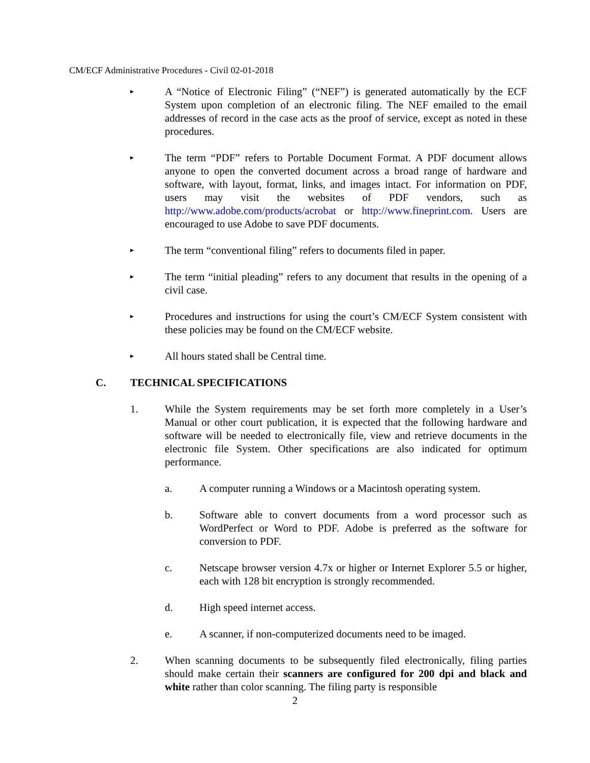CM/ECF Administrative Procedures - Civil 02-01-2018
▸
A “Notice of Electronic Filing” (“NEF”) is generated automatically by the ECF System upon completion of an electronic filing. The NEF emailed to the email addresses of record in the case acts as the proof of service, except as noted in these procedures.
▸
The term “PDF” refers to Portable Document Format. A PDF document allows anyone to open the converted document across a broad range of hardware and software, with layout, format, links, and images intact. For information on PDF, users may visit the websites of PDF vendors, such as http://www.adobe.com/products/acrobat or http://www.fineprint.com. Users are encouraged to use Adobe to save PDF documents.
▸
The term “conventional filing” refers to documents filed in paper.
▸
The term “initial pleading” refers to any document that results in the opening of a civil case.
▸
Procedures and instructions for using the court’s CM/ECF System consistent with these policies may be found on the CM/ECF website.
▸
All hours stated shall be Central time.
C. TECHNICAL SPECIFICATIONS
1. While the System requirements may be set forth more completely in a User’s Manual or other court publication, it is expected that the following hardware and software will be needed to electronically file, view and retrieve documents in the electronic file System. Other specifications are also indicated for optimum performance.
a. A computer running a Windows or a Macintosh operating system.
b. Software able to convert documents from a word processor such as WordPerfect or Word to PDF. Adobe is preferred as the software for conversion to PDF.
c. Netscape browser version 4.7x or higher or Internet Explorer 5.5 or higher, each with 128 bit encryption is strongly recommended.
d. High speed internet access.
e. A scanner, if non-computerized documents need to be imaged.
2. When scanning documents to be subsequently filed electronically, filing parties should make certain their scanners are configured for 200 dpi and black and white rather than color scanning. The filing party is responsible
2